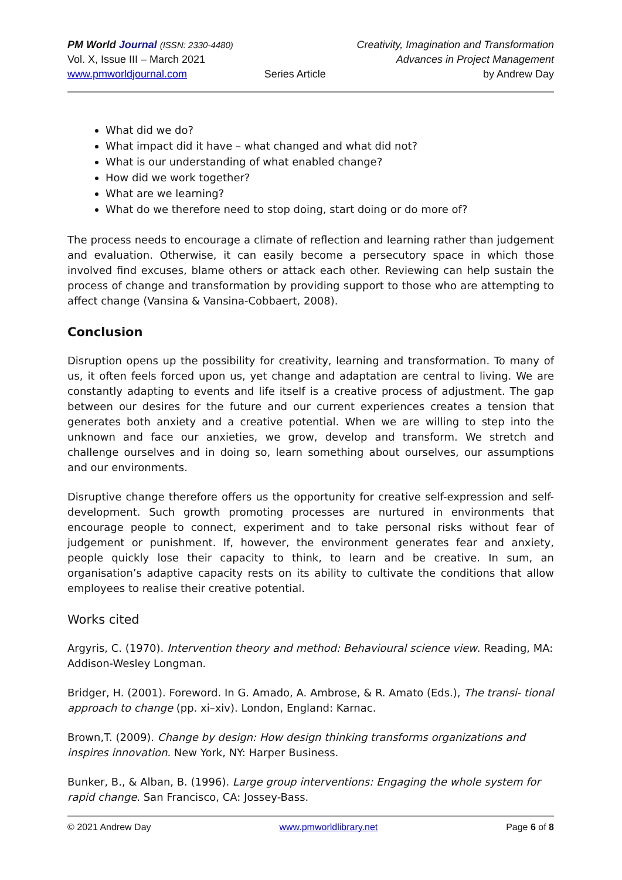PM World Journal (ISSN: 2330-4480)
Vol. X, Issue III – March 2021
www.pmworldjournal.com
Series Article Creativity, Imagination and Transformation
Advances in Project Management
by Andrew Day
What did we do?
What impact did it have – what changed and what did not?
What is our understanding of what enabled change?
How did we work together?
What are we learning?
What do we therefore need to stop doing, start doing or do more of?
The process needs to encourage a climate of reflection and learning rather than judgement and evaluation. Otherwise, it can easily become a persecutory space in which those involved find excuses, blame others or attack each other. Reviewing can help sustain the process of change and transformation by providing support to those who are attempting to affect change (Vansina & Vansina-Cobbaert, 2008).
Conclusion
Disruption opens up the possibility for creativity, learning and transformation. To many of us, it often feels forced upon us, yet change and adaptation are central to living. We are constantly adapting to events and life itself is a creative process of adjustment. The gap between our desires for the future and our current experiences creates a tension that generates both anxiety and a creative potential. When we are willing to step into the unknown and face our anxieties, we grow, develop and transform. We stretch and challenge ourselves and in doing so, learn something about ourselves, our assumptions and our environments.
Disruptive change therefore offers us the opportunity for creative self-expression and self-development. Such growth promoting processes are nurtured in environments that encourage people to connect, experiment and to take personal risks without fear of judgement or punishment. If, however, the environment generates fear and anxiety, people quickly lose their capacity to think, to learn and be creative. In sum, an organisation’s adaptive capacity rests on its ability to cultivate the conditions that allow employees to realise their creative potential.
Works cited
Argyris, C. (1970). Intervention theory and method: Behavioural science view. Reading, MA: Addison-Wesley Longman.
Bridger, H. (2001). Foreword. In G. Amado, A. Ambrose, & R. Amato (Eds.), The transi- tional approach to change (pp. xi–xiv). London, England: Karnac.
Brown,T. (2009). Change by design: How design thinking transforms organizations and inspires innovation. New York, NY: Harper Business.
Bunker, B., & Alban, B. (1996). Large group interventions: Engaging the whole system for rapid change. San Francisco, CA: Jossey-Bass.
© 2021 Andrew Day www.pmworldlibrary.net Page 6 of 8